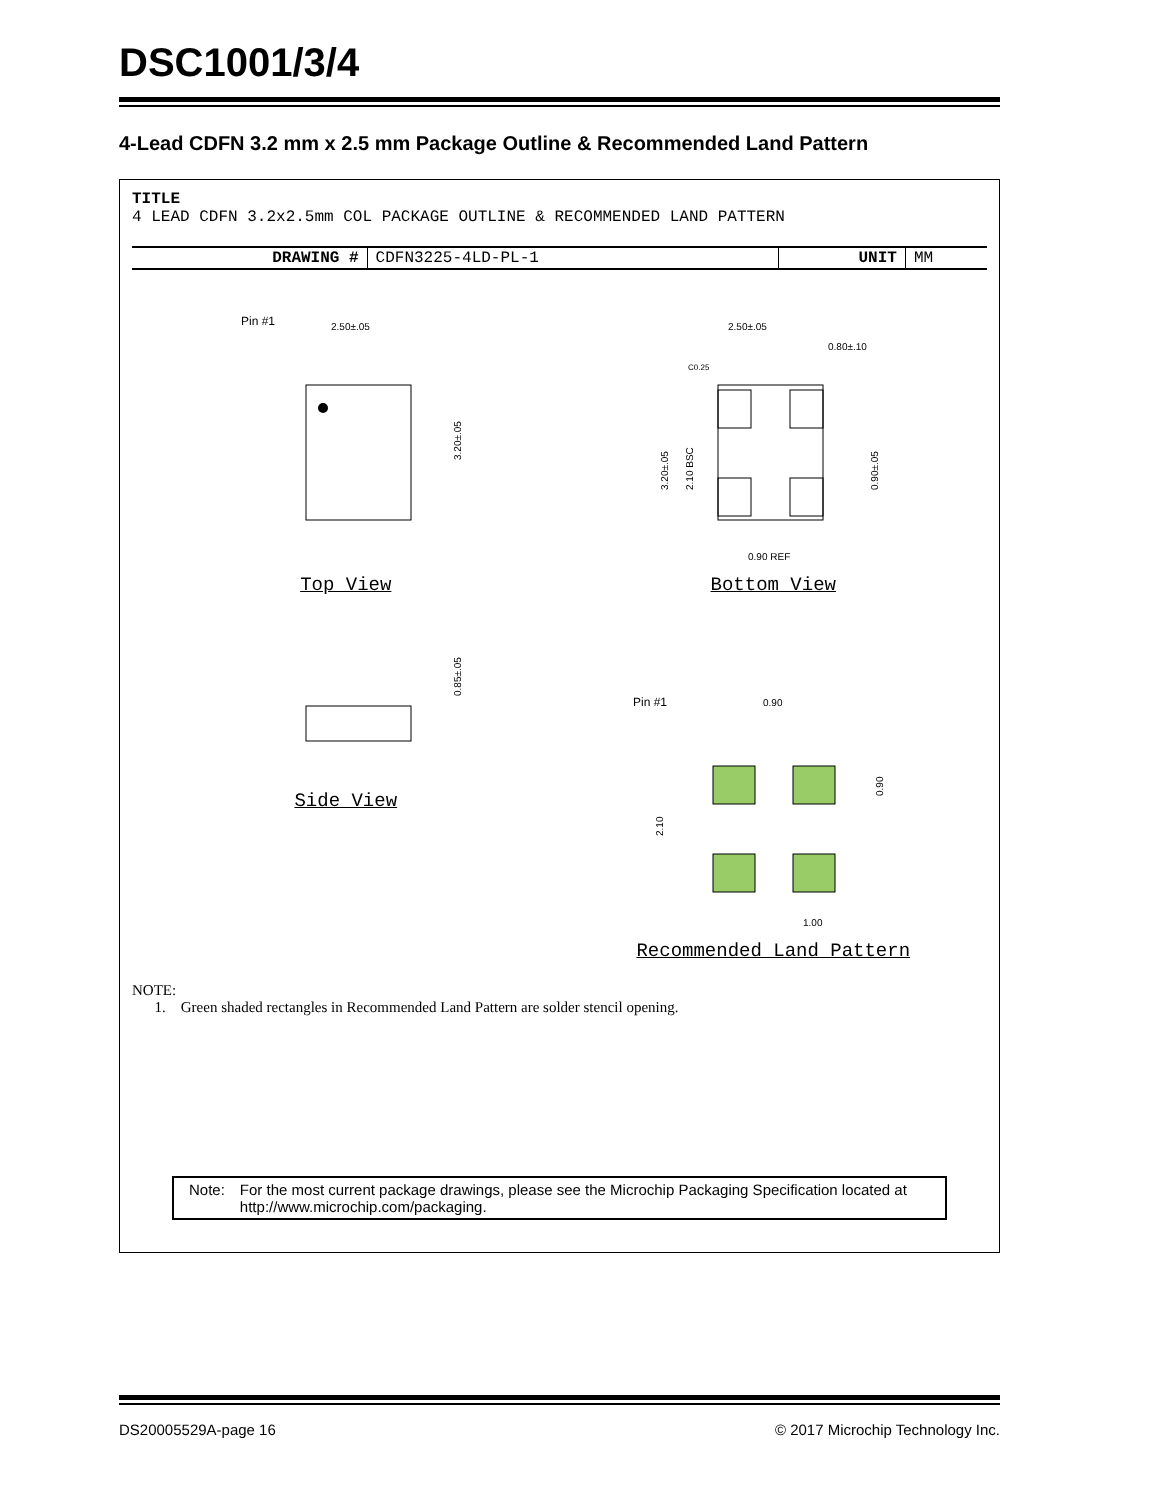DSC1001/3/4
4-Lead CDFN 3.2 mm x 2.5 mm Package Outline & Recommended Land Pattern
TITLE
4 LEAD CDFN 3.2x2.5mm COL PACKAGE OUTLINE & RECOMMENDED LAND PATTERN
| DRAWING # | CDFN3225-4LD-PL-1 | UNIT | MM |
Pin #1
2.50±.05
3.20±.05
Top View
2.50±.05
0.80±.10
C0.25
3.20±.05
2.10 BSC
0.90±.05
0.90 REF
Bottom View
0.85±.05
Side View
Pin #1
0.90
0.90
2.10
1.00
Recommended Land Pattern
NOTE:
1. Green shaded rectangles in Recommended Land Pattern are solder stencil opening.
Note: For the most current package drawings, please see the Microchip Packaging Specification located at http://www.microchip.com/packaging.
DS20005529A-page 16 © 2017 Microchip Technology Inc.